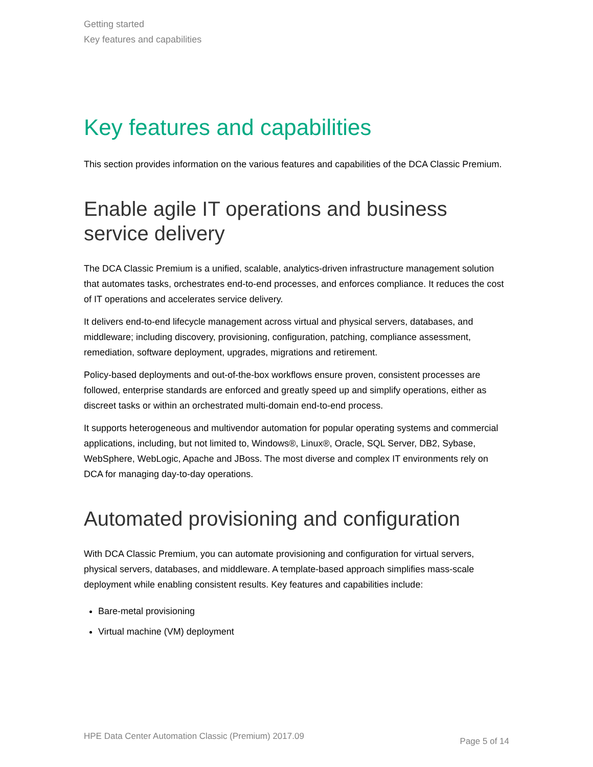Getting started
Key features and capabilities
Key features and capabilities
This section provides information on the various features and capabilities of the DCA Classic Premium.
Enable agile IT operations and business service delivery
The DCA Classic Premium is a unified, scalable, analytics-driven infrastructure management solution that automates tasks, orchestrates end-to-end processes, and enforces compliance. It reduces the cost of IT operations and accelerates service delivery.
It delivers end-to-end lifecycle management across virtual and physical servers, databases, and middleware; including discovery, provisioning, configuration, patching, compliance assessment, remediation, software deployment, upgrades, migrations and retirement.
Policy-based deployments and out-of-the-box workflows ensure proven, consistent processes are followed, enterprise standards are enforced and greatly speed up and simplify operations, either as discreet tasks or within an orchestrated multi-domain end-to-end process.
It supports heterogeneous and multivendor automation for popular operating systems and commercial applications, including, but not limited to, Windows®, Linux®, Oracle, SQL Server, DB2, Sybase, WebSphere, WebLogic, Apache and JBoss. The most diverse and complex IT environments rely on DCA for managing day-to-day operations.
Automated provisioning and configuration
With DCA Classic Premium, you can automate provisioning and configuration for virtual servers, physical servers, databases, and middleware. A template-based approach simplifies mass-scale deployment while enabling consistent results. Key features and capabilities include:
Bare-metal provisioning
Virtual machine (VM) deployment
HPE Data Center Automation Classic (Premium) 2017.09 Page 5 of 14